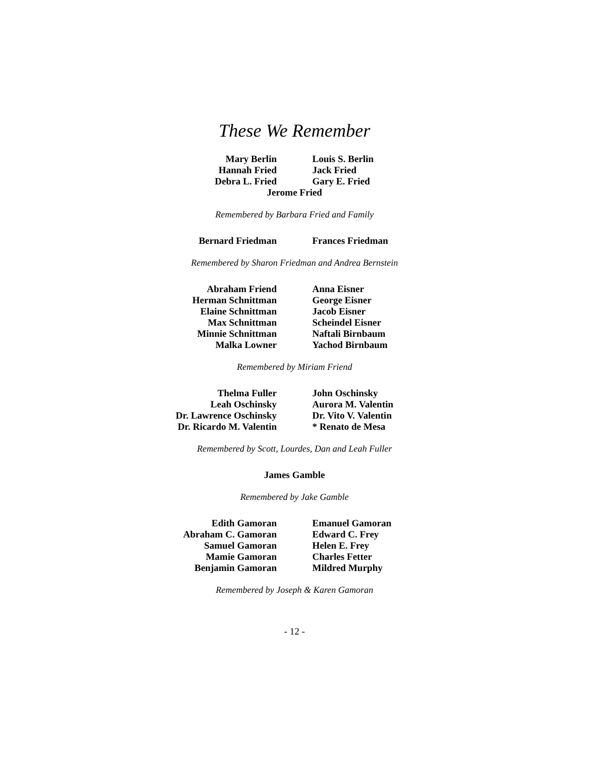These We Remember
Mary Berlin
Louis S. Berlin
Hannah Fried
Jack Fried
Debra L. Fried
Gary E. Fried
Jerome Fried
Remembered by Barbara Fried and Family
Bernard Friedman
Frances Friedman
Remembered by Sharon Friedman and Andrea Bernstein
Abraham Friend
Anna Eisner
Herman Schnittman
George Eisner
Elaine Schnittman
Jacob Eisner
Max Schnittman
Scheindel Eisner
Minnie Schnittman
Naftali Birnbaum
Malka Lowner
Yachod Birnbaum
Remembered by Miriam Friend
Thelma Fuller
John Oschinsky
Leah Oschinsky
Aurora M. Valentin
Dr. Lawrence Oschinsky
Dr. Vito V. Valentin
Dr. Ricardo M. Valentin
* Renato de Mesa
Remembered by Scott, Lourdes, Dan and Leah Fuller
James Gamble
Remembered by Jake Gamble
Edith Gamoran
Emanuel Gamoran
Abraham C. Gamoran
Edward C. Frey
Samuel Gamoran
Helen E. Frey
Mamie Gamoran
Charles Fetter
Benjamin Gamoran
Mildred Murphy
Remembered by Joseph & Karen Gamoran
- 12 -